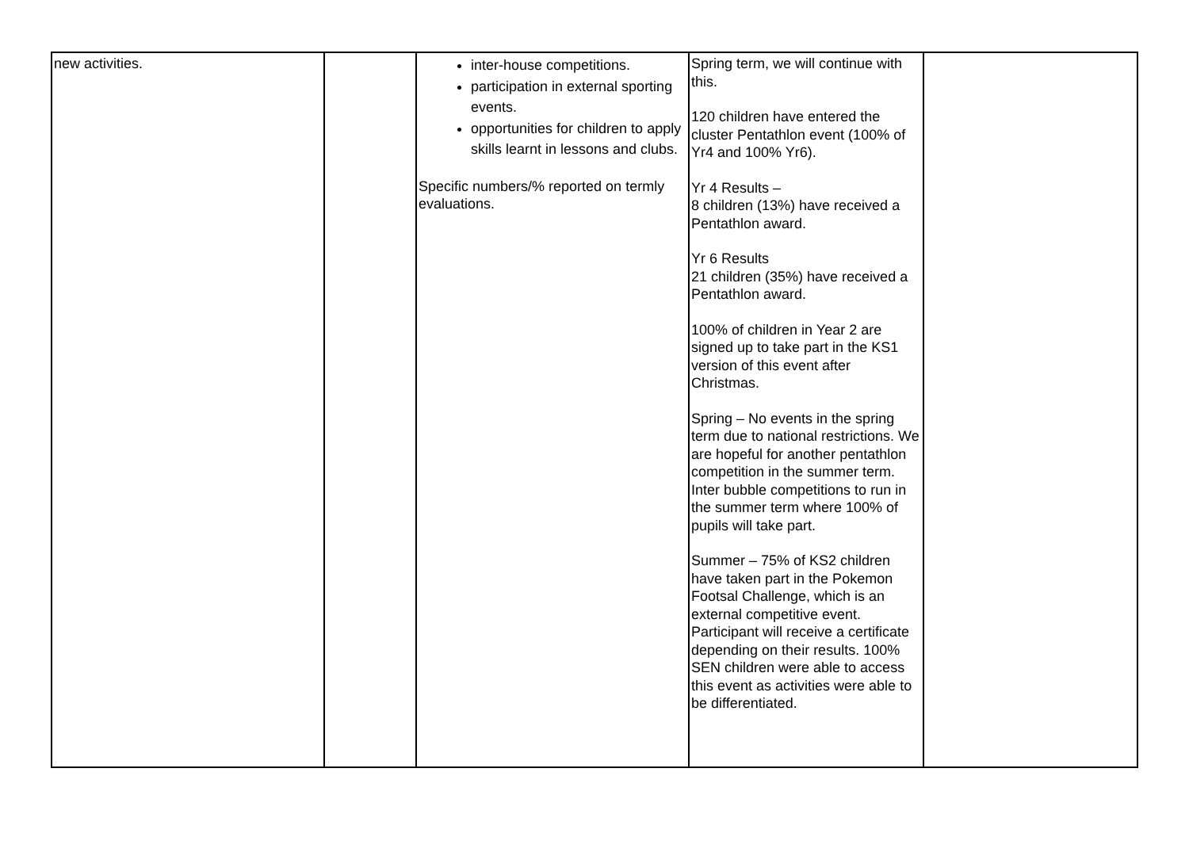| new activities. | | inter-house competitions. participation in external sporting events. opportunities for children to apply skills learnt in lessons and clubs. Specific numbers/% reported on termly evaluations. | Spring term, we will continue with this. 120 children have entered the cluster Pentathlon event (100% of Yr4 and 100% Yr6). Yr 4 Results – 8 children (13%) have received a Pentathlon award. Yr 6 Results 21 children (35%) have received a Pentathlon award. 100% of children in Year 2 are signed up to take part in the KS1 version of this event after Christmas. Spring – No events in the spring term due to national restrictions. We are hopeful for another pentathlon competition in the summer term. Inter bubble competitions to run in the summer term where 100% of pupils will take part. Summer – 75% of KS2 children have taken part in the Pokemon Footsal Challenge, which is an external competitive event. Participant will receive a certificate depending on their results. 100% SEN children were able to access this event as activities were able to be differentiated. | |